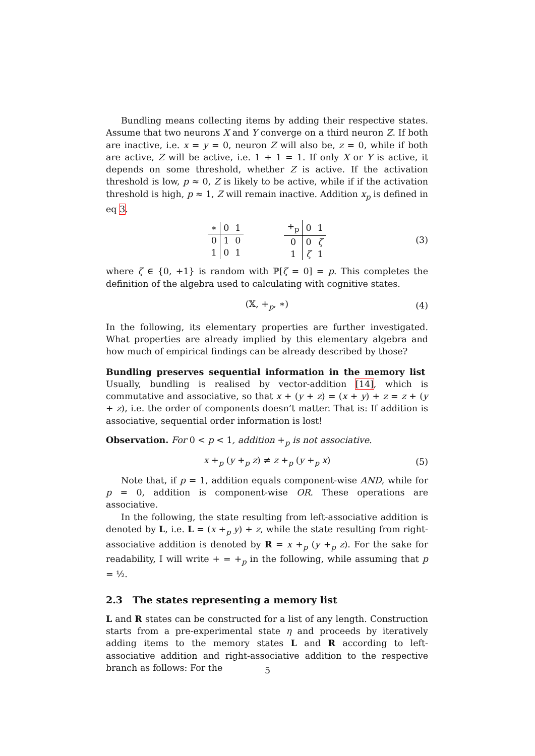Bundling means collecting items by adding their respective states. Assume that two neurons X and Y converge on a third neuron Z. If both are inactive, i.e. x = y = 0, neuron Z will also be, z = 0, while if both are active, Z will be active, i.e. 1 + 1 = 1. If only X or Y is active, it depends on some threshold, whether Z is active. If the activation threshold is low, p ≈ 0, Z is likely to be active, while if if the activation threshold is high, p ≈ 1, Z will remain inactive. Addition x<sub>p</sub> is defined in eq 3.
| ∗ | 0 | 1 |
| 0 | 1 | 0 |
| 1 | 0 | 1 |
| +<sub>p</sub> | 0 | 1 |
| 0 | 0 | ζ |
| 1 | ζ | 1 |
(3)
where ζ ∈ {0, +1} is random with ℙ[ζ = 0] = p. This completes the definition of the algebra used to calculating with cognitive states.
(𝕏, +<sub>p</sub>, ∗) (4)
In the following, its elementary properties are further investigated. What properties are already implied by this elementary algebra and how much of empirical findings can be already described by those?
Bundling preserves sequential information in the memory list Usually, bundling is realised by vector-addition [14], which is commutative and associative, so that x + (y + z) = (x + y) + z = z + (y + z), i.e. the order of components doesn’t matter. That is: If addition is associative, sequential order information is lost!
Observation. For 0 < p < 1, addition +<sub>p</sub> is not associative.
x +<sub>p</sub> (y +<sub>p</sub> z) ≠ z +<sub>p</sub> (y +<sub>p</sub> x) (5)
Note that, if p = 1, addition equals component-wise AND, while for p = 0, addition is component-wise OR. These operations are associative.
In the following, the state resulting from left-associative addition is denoted by L, i.e. L = (x +<sub>p</sub> y) + z, while the state resulting from right-associative addition is denoted by R = x +<sub>p</sub> (y +<sub>p</sub> z). For the sake for readability, I will write + = +<sub>p</sub> in the following, while assuming that p = ½.
2.3 The states representing a memory list
L and R states can be constructed for a list of any length. Construction starts from a pre-experimental state η and proceeds by iteratively adding items to the memory states L and R according to left-associative addition and right-associative addition to the respective branch as follows: For the
5